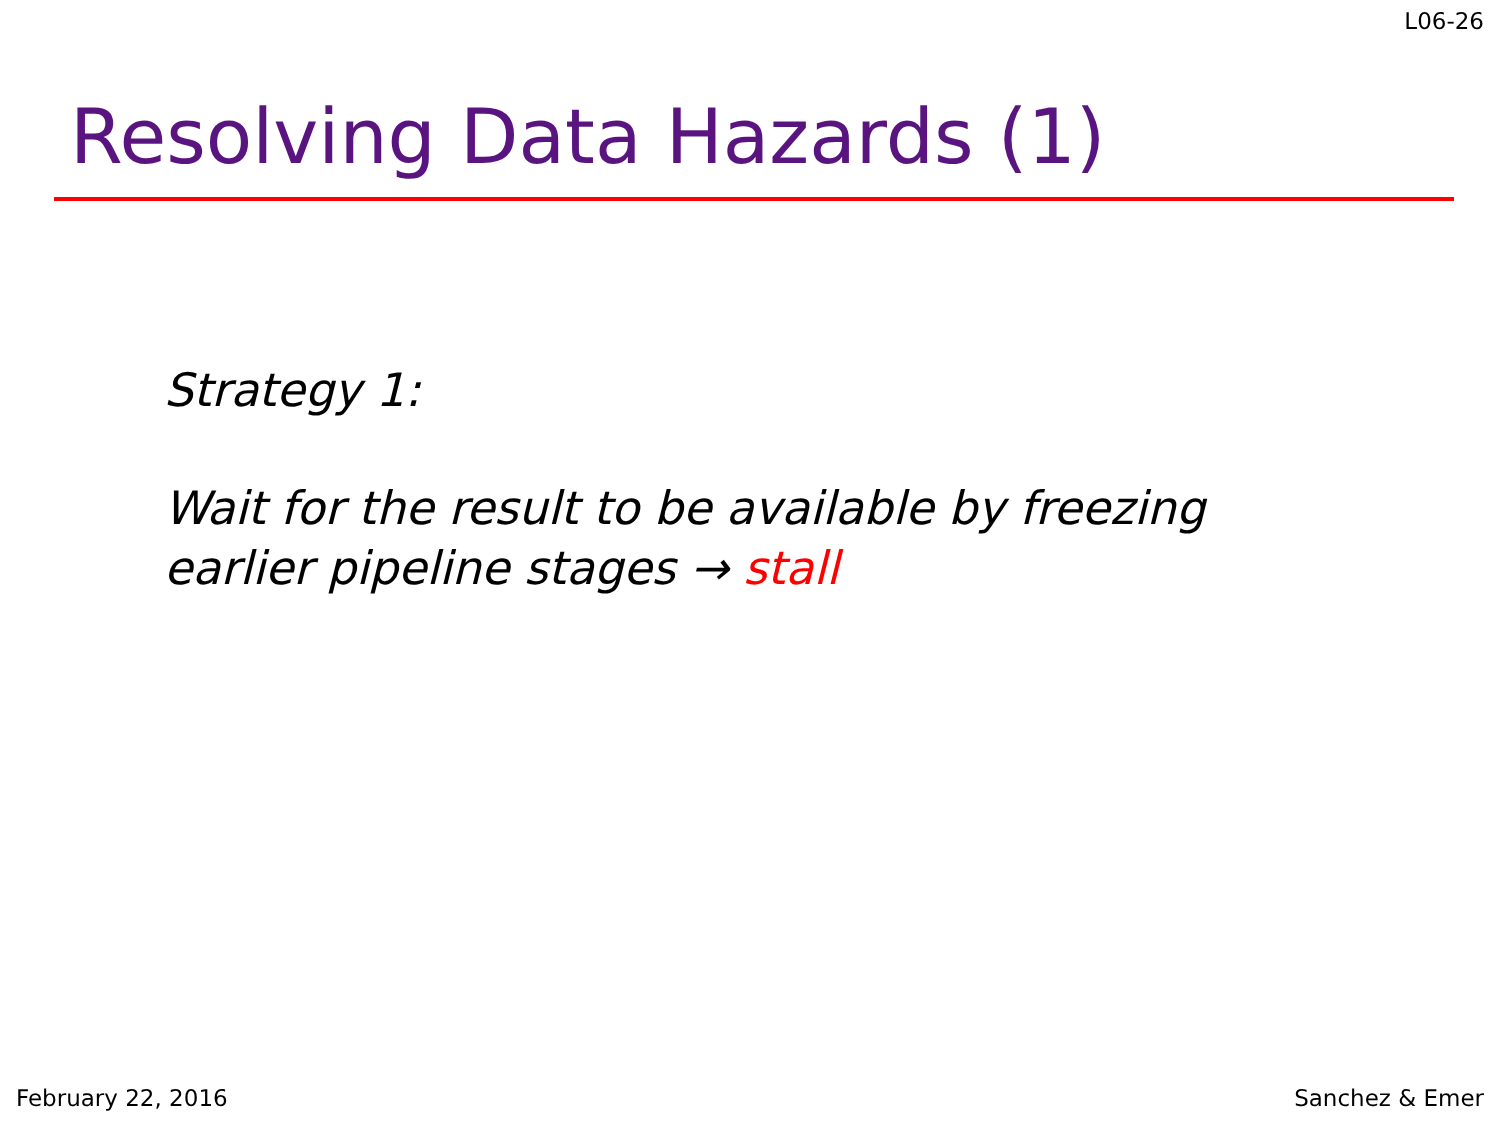L06-26
Resolving Data Hazards (1)
Strategy 1:
Wait for the result to be available by freezing
earlier pipeline stages → stall
February 22, 2016 Sanchez & Emer